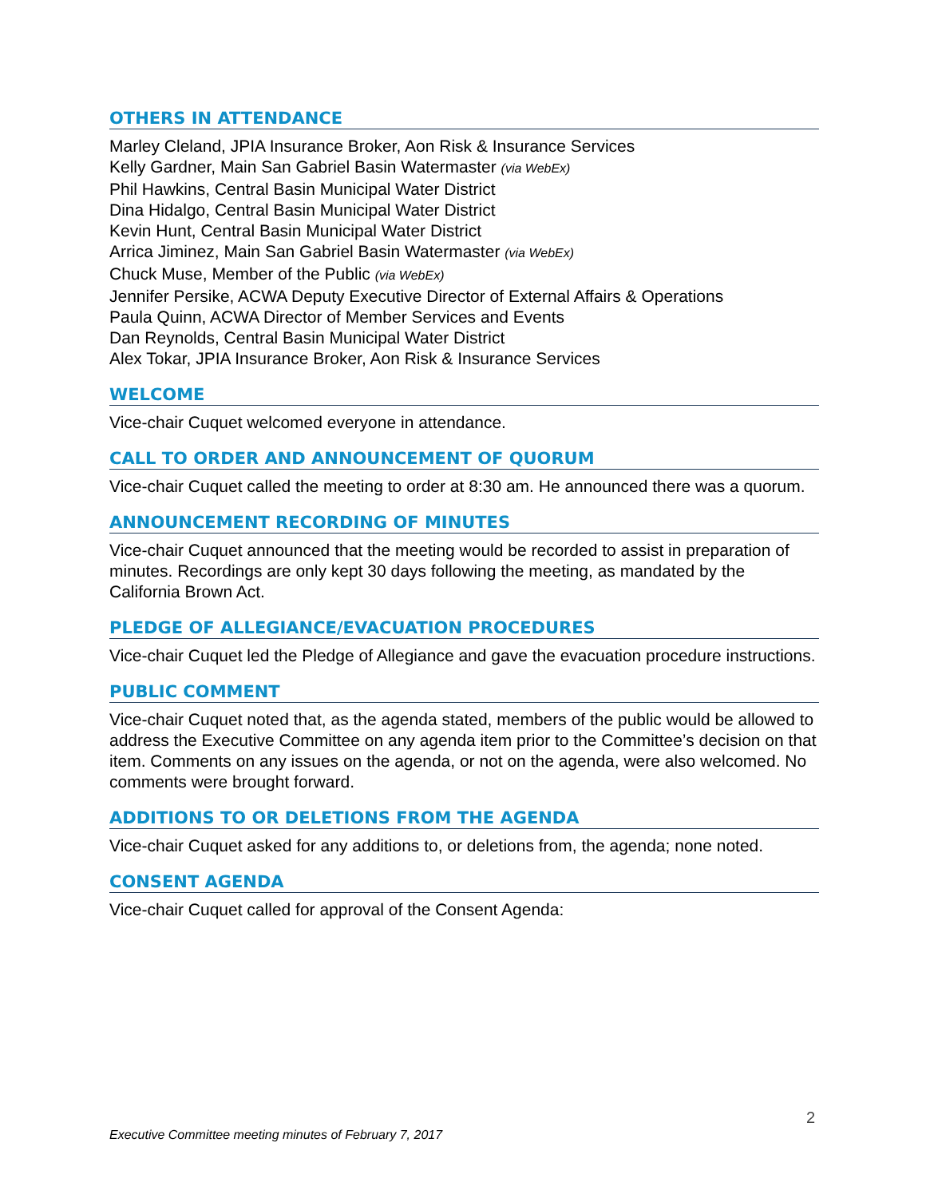OTHERS IN ATTENDANCE
Marley Cleland, JPIA Insurance Broker, Aon Risk & Insurance Services
Kelly Gardner, Main San Gabriel Basin Watermaster (via WebEx)
Phil Hawkins, Central Basin Municipal Water District
Dina Hidalgo, Central Basin Municipal Water District
Kevin Hunt, Central Basin Municipal Water District
Arrica Jiminez, Main San Gabriel Basin Watermaster (via WebEx)
Chuck Muse, Member of the Public (via WebEx)
Jennifer Persike, ACWA Deputy Executive Director of External Affairs & Operations
Paula Quinn, ACWA Director of Member Services and Events
Dan Reynolds, Central Basin Municipal Water District
Alex Tokar, JPIA Insurance Broker, Aon Risk & Insurance Services
WELCOME
Vice-chair Cuquet welcomed everyone in attendance.
CALL TO ORDER AND ANNOUNCEMENT OF QUORUM
Vice-chair Cuquet called the meeting to order at 8:30 am. He announced there was a quorum.
ANNOUNCEMENT RECORDING OF MINUTES
Vice-chair Cuquet announced that the meeting would be recorded to assist in preparation of minutes. Recordings are only kept 30 days following the meeting, as mandated by the California Brown Act.
PLEDGE OF ALLEGIANCE/EVACUATION PROCEDURES
Vice-chair Cuquet led the Pledge of Allegiance and gave the evacuation procedure instructions.
PUBLIC COMMENT
Vice-chair Cuquet noted that, as the agenda stated, members of the public would be allowed to address the Executive Committee on any agenda item prior to the Committee’s decision on that item. Comments on any issues on the agenda, or not on the agenda, were also welcomed. No comments were brought forward.
ADDITIONS TO OR DELETIONS FROM THE AGENDA
Vice-chair Cuquet asked for any additions to, or deletions from, the agenda; none noted.
CONSENT AGENDA
Vice-chair Cuquet called for approval of the Consent Agenda:
2
Executive Committee meeting minutes of February 7, 2017